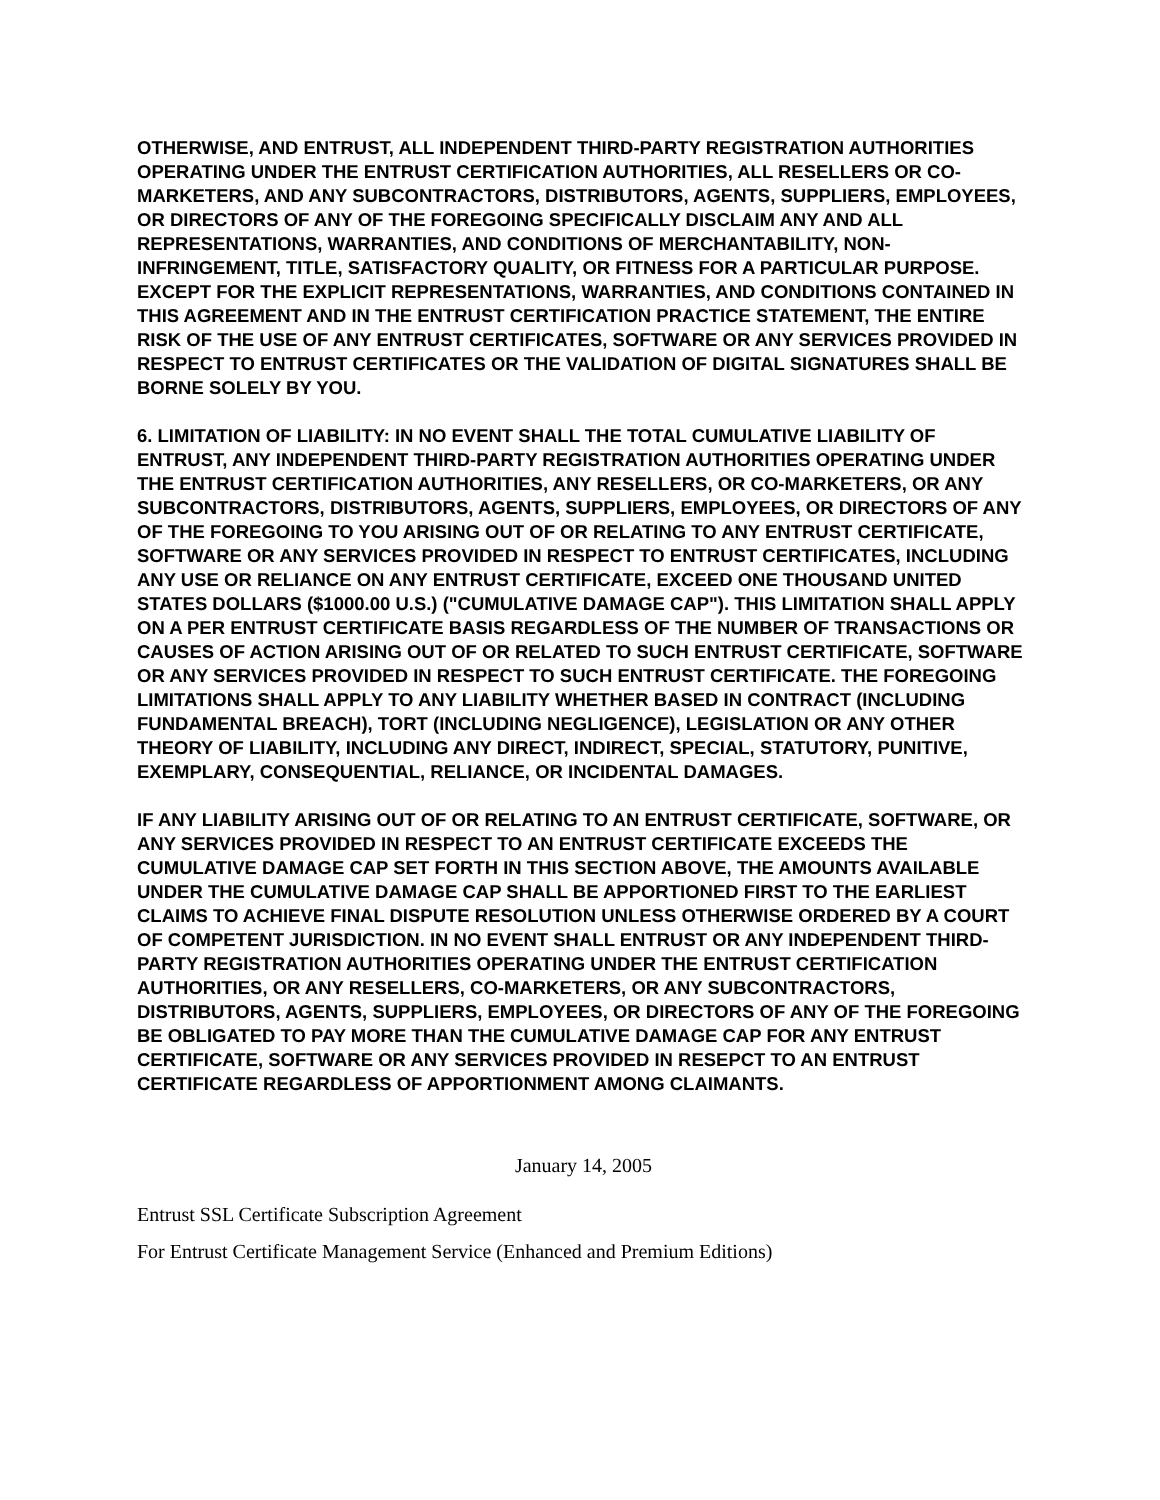OTHERWISE, AND ENTRUST, ALL INDEPENDENT THIRD-PARTY REGISTRATION AUTHORITIES OPERATING UNDER THE ENTRUST CERTIFICATION AUTHORITIES, ALL RESELLERS OR CO-MARKETERS, AND ANY SUBCONTRACTORS, DISTRIBUTORS, AGENTS, SUPPLIERS, EMPLOYEES, OR DIRECTORS OF ANY OF THE FOREGOING SPECIFICALLY DISCLAIM ANY AND ALL REPRESENTATIONS, WARRANTIES, AND CONDITIONS OF MERCHANTABILITY, NON-INFRINGEMENT, TITLE, SATISFACTORY QUALITY, OR FITNESS FOR A PARTICULAR PURPOSE. EXCEPT FOR THE EXPLICIT REPRESENTATIONS, WARRANTIES, AND CONDITIONS CONTAINED IN THIS AGREEMENT AND IN THE ENTRUST CERTIFICATION PRACTICE STATEMENT, THE ENTIRE RISK OF THE USE OF ANY ENTRUST CERTIFICATES, SOFTWARE OR ANY SERVICES PROVIDED IN RESPECT TO ENTRUST CERTIFICATES OR THE VALIDATION OF DIGITAL SIGNATURES SHALL BE BORNE SOLELY BY YOU.
6. LIMITATION OF LIABILITY: IN NO EVENT SHALL THE TOTAL CUMULATIVE LIABILITY OF ENTRUST, ANY INDEPENDENT THIRD-PARTY REGISTRATION AUTHORITIES OPERATING UNDER THE ENTRUST CERTIFICATION AUTHORITIES, ANY RESELLERS, OR CO-MARKETERS, OR ANY SUBCONTRACTORS, DISTRIBUTORS, AGENTS, SUPPLIERS, EMPLOYEES, OR DIRECTORS OF ANY OF THE FOREGOING TO YOU ARISING OUT OF OR RELATING TO ANY ENTRUST CERTIFICATE, SOFTWARE OR ANY SERVICES PROVIDED IN RESPECT TO ENTRUST CERTIFICATES, INCLUDING ANY USE OR RELIANCE ON ANY ENTRUST CERTIFICATE, EXCEED ONE THOUSAND UNITED STATES DOLLARS ($1000.00 U.S.) ("CUMULATIVE DAMAGE CAP"). THIS LIMITATION SHALL APPLY ON A PER ENTRUST CERTIFICATE BASIS REGARDLESS OF THE NUMBER OF TRANSACTIONS OR CAUSES OF ACTION ARISING OUT OF OR RELATED TO SUCH ENTRUST CERTIFICATE, SOFTWARE OR ANY SERVICES PROVIDED IN RESPECT TO SUCH ENTRUST CERTIFICATE. THE FOREGOING LIMITATIONS SHALL APPLY TO ANY LIABILITY WHETHER BASED IN CONTRACT (INCLUDING FUNDAMENTAL BREACH), TORT (INCLUDING NEGLIGENCE), LEGISLATION OR ANY OTHER THEORY OF LIABILITY, INCLUDING ANY DIRECT, INDIRECT, SPECIAL, STATUTORY, PUNITIVE, EXEMPLARY, CONSEQUENTIAL, RELIANCE, OR INCIDENTAL DAMAGES.
IF ANY LIABILITY ARISING OUT OF OR RELATING TO AN ENTRUST CERTIFICATE, SOFTWARE, OR ANY SERVICES PROVIDED IN RESPECT TO AN ENTRUST CERTIFICATE EXCEEDS THE CUMULATIVE DAMAGE CAP SET FORTH IN THIS SECTION ABOVE, THE AMOUNTS AVAILABLE UNDER THE CUMULATIVE DAMAGE CAP SHALL BE APPORTIONED FIRST TO THE EARLIEST CLAIMS TO ACHIEVE FINAL DISPUTE RESOLUTION UNLESS OTHERWISE ORDERED BY A COURT OF COMPETENT JURISDICTION. IN NO EVENT SHALL ENTRUST OR ANY INDEPENDENT THIRD-PARTY REGISTRATION AUTHORITIES OPERATING UNDER THE ENTRUST CERTIFICATION AUTHORITIES, OR ANY RESELLERS, CO-MARKETERS, OR ANY SUBCONTRACTORS, DISTRIBUTORS, AGENTS, SUPPLIERS, EMPLOYEES, OR DIRECTORS OF ANY OF THE FOREGOING BE OBLIGATED TO PAY MORE THAN THE CUMULATIVE DAMAGE CAP FOR ANY ENTRUST CERTIFICATE, SOFTWARE OR ANY SERVICES PROVIDED IN RESEPCT TO AN ENTRUST CERTIFICATE REGARDLESS OF APPORTIONMENT AMONG CLAIMANTS.
January 14, 2005
Entrust SSL Certificate Subscription Agreement
For Entrust Certificate Management Service (Enhanced and Premium Editions)